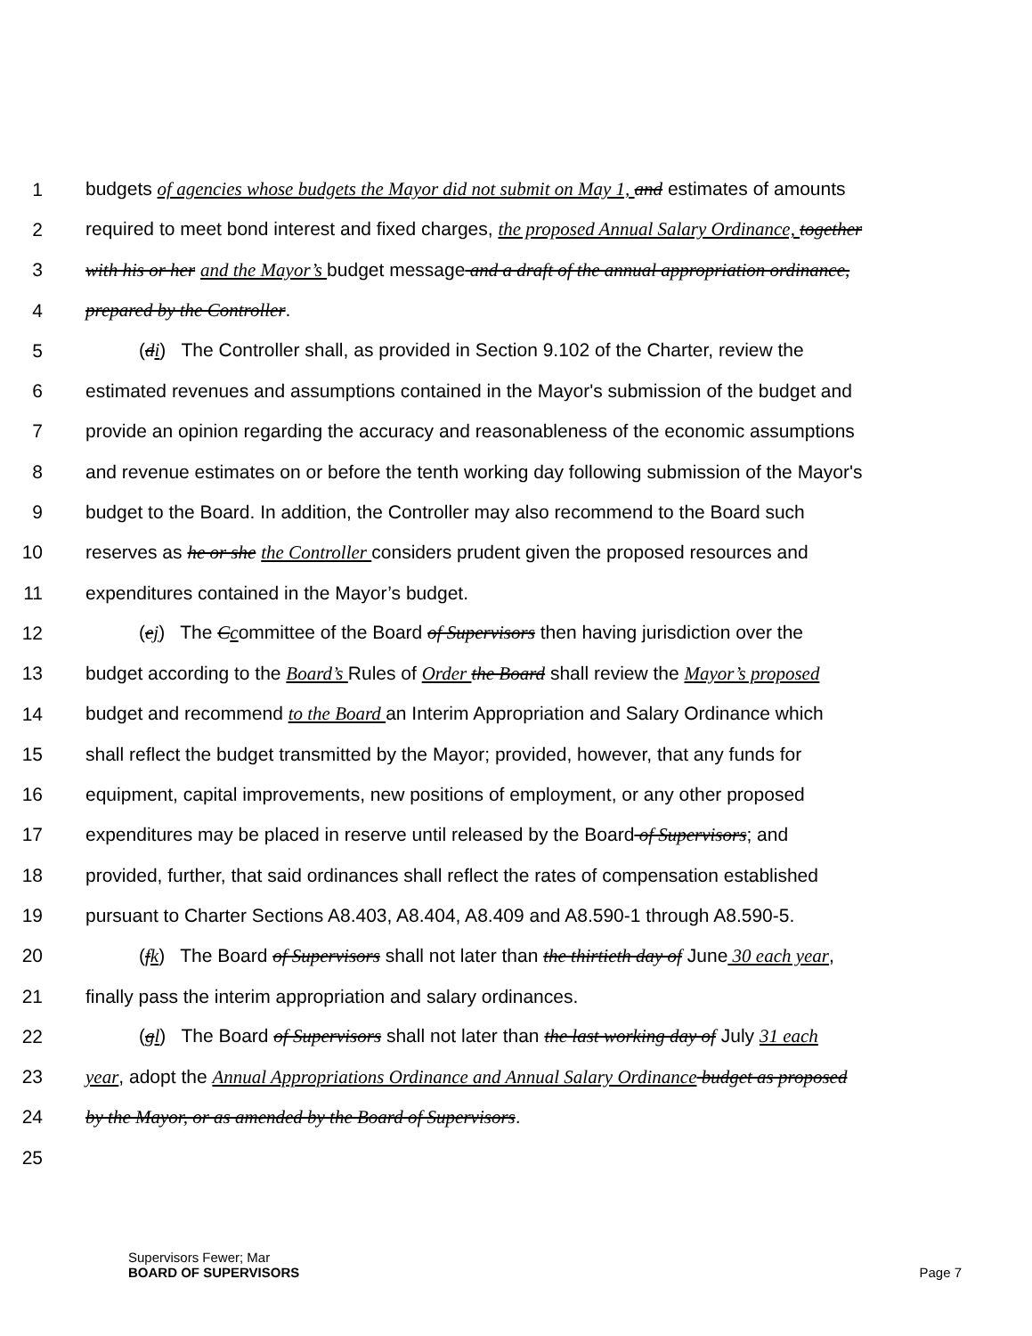1 budgets of agencies whose budgets the Mayor did not submit on May 1, and estimates of amounts
2 required to meet bond interest and fixed charges, the proposed Annual Salary Ordinance, together
3 with his or her and the Mayor’s budget message and a draft of the annual appropriation ordinance,
4 prepared by the Controller.
5 (di) The Controller shall, as provided in Section 9.102 of the Charter, review the
6 estimated revenues and assumptions contained in the Mayor's submission of the budget and
7 provide an opinion regarding the accuracy and reasonableness of the economic assumptions
8 and revenue estimates on or before the tenth working day following submission of the Mayor's
9 budget to the Board. In addition, the Controller may also recommend to the Board such
10 reserves as he or she the Controller considers prudent given the proposed resources and
11 expenditures contained in the Mayor’s budget.
12 (ej) The Ccommittee of the Board of Supervisors then having jurisdiction over the
13 budget according to the Board’s Rules of Order the Board shall review the Mayor’s proposed
14 budget and recommend to the Board an Interim Appropriation and Salary Ordinance which
15 shall reflect the budget transmitted by the Mayor; provided, however, that any funds for
16 equipment, capital improvements, new positions of employment, or any other proposed
17 expenditures may be placed in reserve until released by the Board of Supervisors; and
18 provided, further, that said ordinances shall reflect the rates of compensation established
19 pursuant to Charter Sections A8.403, A8.404, A8.409 and A8.590-1 through A8.590-5.
20 (fk) The Board of Supervisors shall not later than the thirtieth day of June 30 each year,
21 finally pass the interim appropriation and salary ordinances.
22 (gl) The Board of Supervisors shall not later than the last working day of July 31 each
23 year, adopt the Annual Appropriations Ordinance and Annual Salary Ordinance budget as proposed
24 by the Mayor, or as amended by the Board of Supervisors.
25
Supervisors Fewer; Mar
BOARD OF SUPERVISORS Page 7